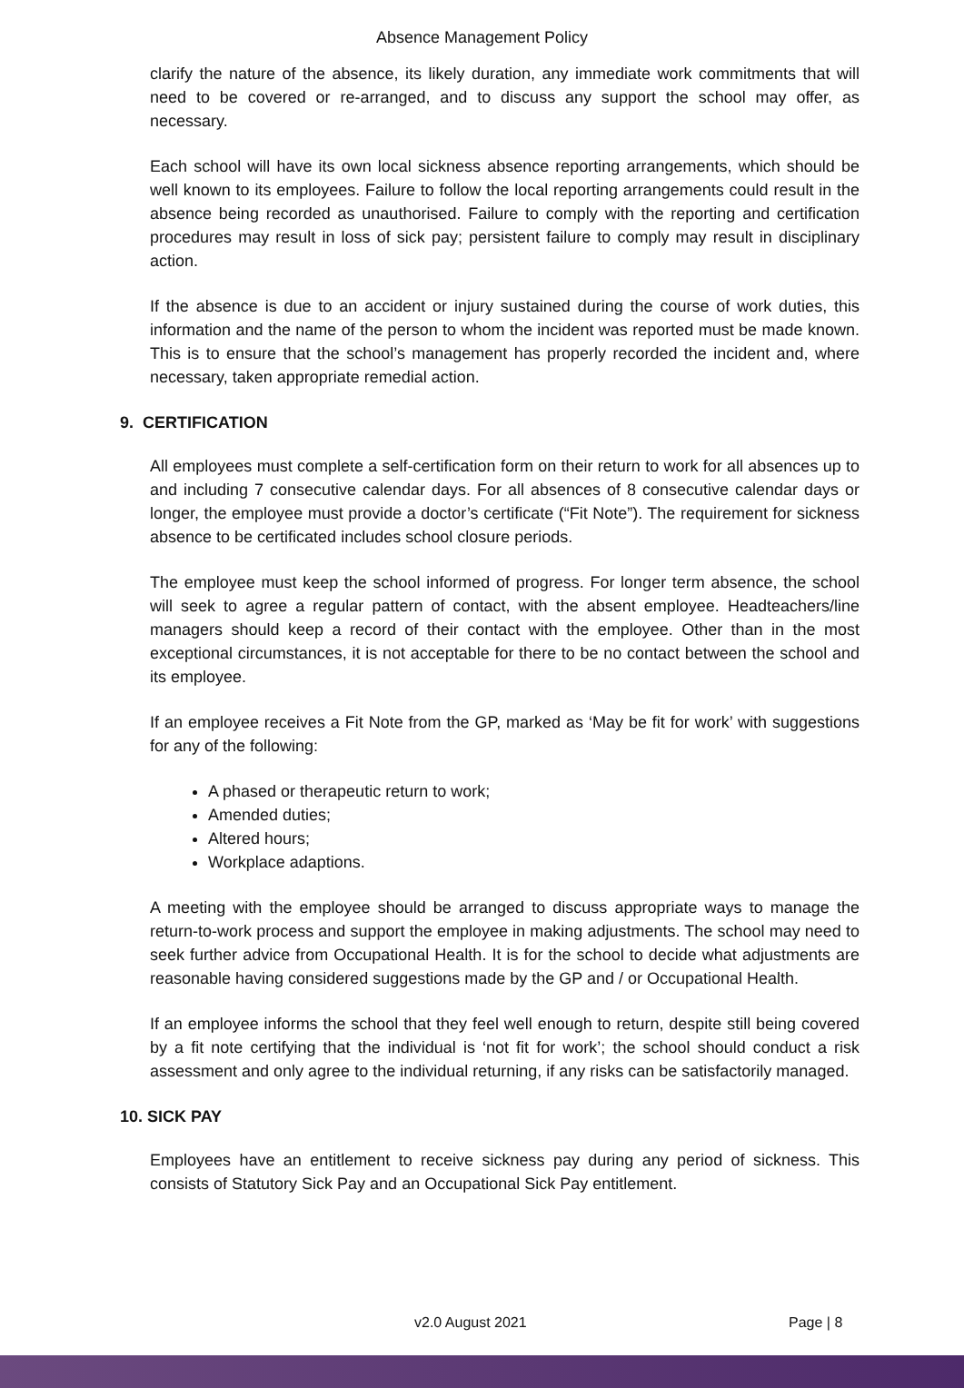Absence Management Policy
clarify the nature of the absence, its likely duration, any immediate work commitments that will need to be covered or re-arranged, and to discuss any support the school may offer, as necessary.
Each school will have its own local sickness absence reporting arrangements, which should be well known to its employees. Failure to follow the local reporting arrangements could result in the absence being recorded as unauthorised. Failure to comply with the reporting and certification procedures may result in loss of sick pay; persistent failure to comply may result in disciplinary action.
If the absence is due to an accident or injury sustained during the course of work duties, this information and the name of the person to whom the incident was reported must be made known. This is to ensure that the school’s management has properly recorded the incident and, where necessary, taken appropriate remedial action.
9. CERTIFICATION
All employees must complete a self-certification form on their return to work for all absences up to and including 7 consecutive calendar days. For all absences of 8 consecutive calendar days or longer, the employee must provide a doctor’s certificate (“Fit Note”). The requirement for sickness absence to be certificated includes school closure periods.
The employee must keep the school informed of progress. For longer term absence, the school will seek to agree a regular pattern of contact, with the absent employee. Headteachers/line managers should keep a record of their contact with the employee. Other than in the most exceptional circumstances, it is not acceptable for there to be no contact between the school and its employee.
If an employee receives a Fit Note from the GP, marked as ‘May be fit for work’ with suggestions for any of the following:
A phased or therapeutic return to work;
Amended duties;
Altered hours;
Workplace adaptions.
A meeting with the employee should be arranged to discuss appropriate ways to manage the return-to-work process and support the employee in making adjustments. The school may need to seek further advice from Occupational Health. It is for the school to decide what adjustments are reasonable having considered suggestions made by the GP and / or Occupational Health.
If an employee informs the school that they feel well enough to return, despite still being covered by a fit note certifying that the individual is ‘not fit for work’; the school should conduct a risk assessment and only agree to the individual returning, if any risks can be satisfactorily managed.
10. SICK PAY
Employees have an entitlement to receive sickness pay during any period of sickness. This consists of Statutory Sick Pay and an Occupational Sick Pay entitlement.
v2.0 August 2021 Page | 8